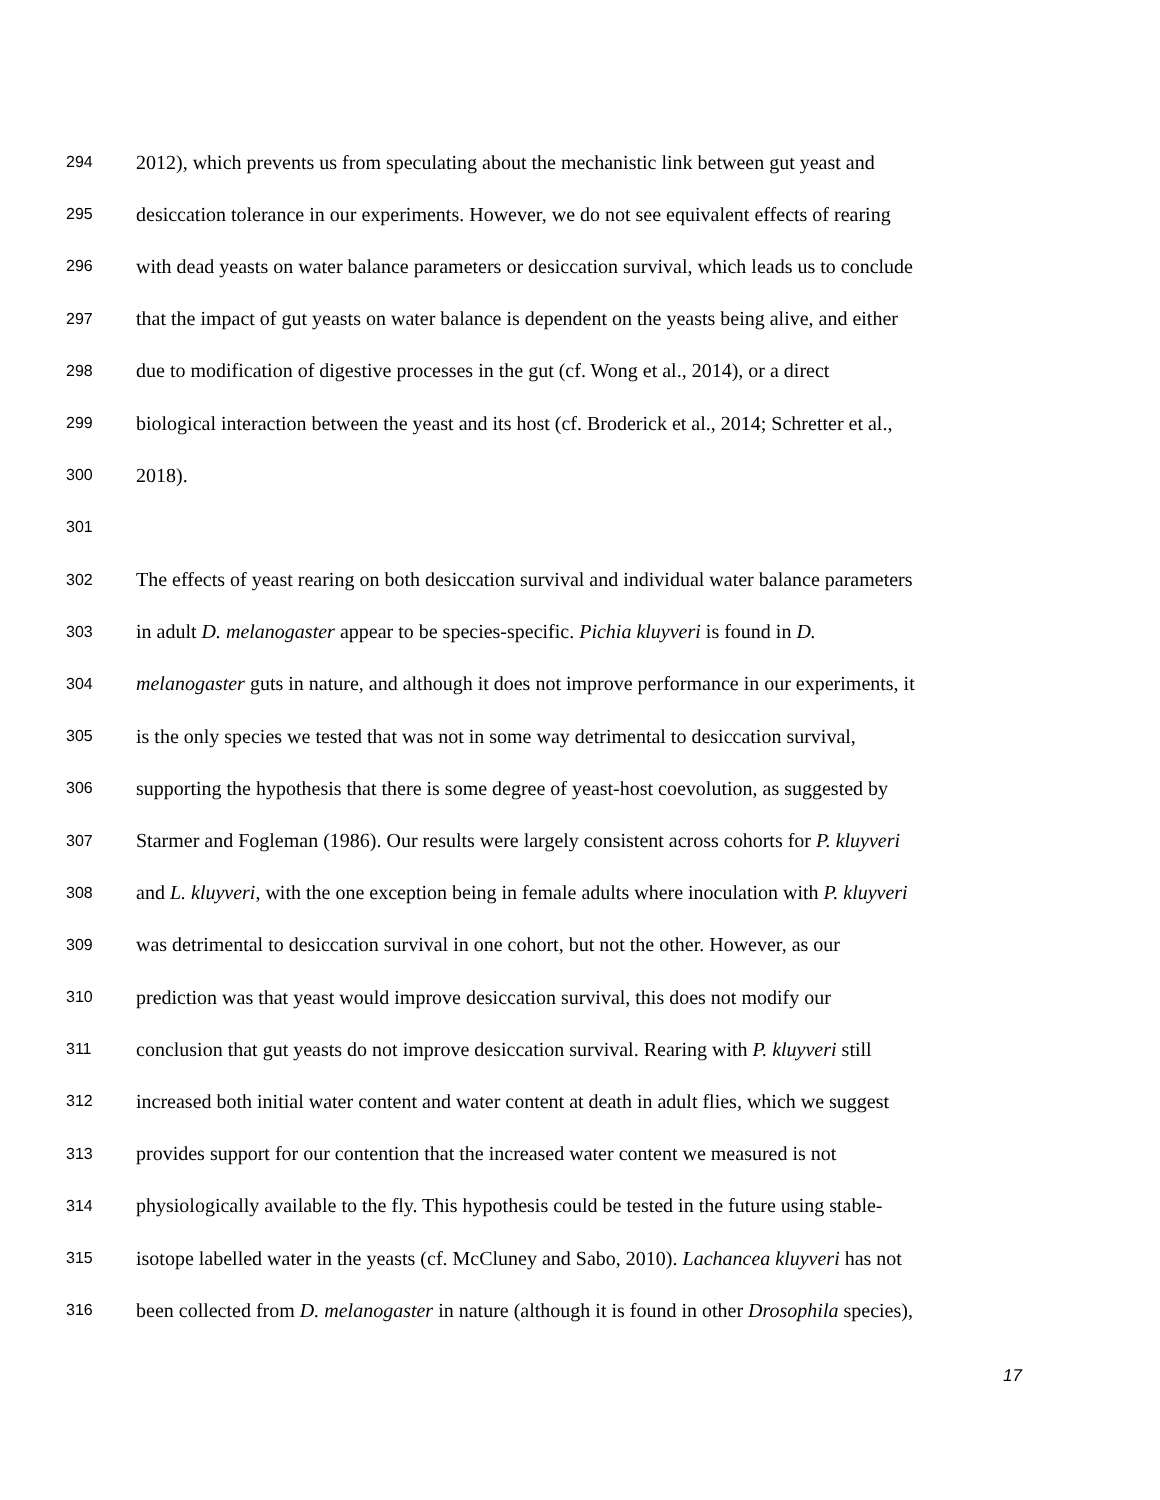294 2012), which prevents us from speculating about the mechanistic link between gut yeast and
295 desiccation tolerance in our experiments. However, we do not see equivalent effects of rearing
296 with dead yeasts on water balance parameters or desiccation survival, which leads us to conclude
297 that the impact of gut yeasts on water balance is dependent on the yeasts being alive, and either
298 due to modification of digestive processes in the gut (cf. Wong et al., 2014), or a direct
299 biological interaction between the yeast and its host (cf. Broderick et al., 2014; Schretter et al.,
300 2018).
301
302 The effects of yeast rearing on both desiccation survival and individual water balance parameters
303 in adult D. melanogaster appear to be species-specific. Pichia kluyveri is found in D.
304 melanogaster guts in nature, and although it does not improve performance in our experiments, it
305 is the only species we tested that was not in some way detrimental to desiccation survival,
306 supporting the hypothesis that there is some degree of yeast-host coevolution, as suggested by
307 Starmer and Fogleman (1986). Our results were largely consistent across cohorts for P. kluyveri
308 and L. kluyveri, with the one exception being in female adults where inoculation with P. kluyveri
309 was detrimental to desiccation survival in one cohort, but not the other. However, as our
310 prediction was that yeast would improve desiccation survival, this does not modify our
311 conclusion that gut yeasts do not improve desiccation survival. Rearing with P. kluyveri still
312 increased both initial water content and water content at death in adult flies, which we suggest
313 provides support for our contention that the increased water content we measured is not
314 physiologically available to the fly. This hypothesis could be tested in the future using stable-
315 isotope labelled water in the yeasts (cf. McCluney and Sabo, 2010). Lachancea kluyveri has not
316 been collected from D. melanogaster in nature (although it is found in other Drosophila species),
17